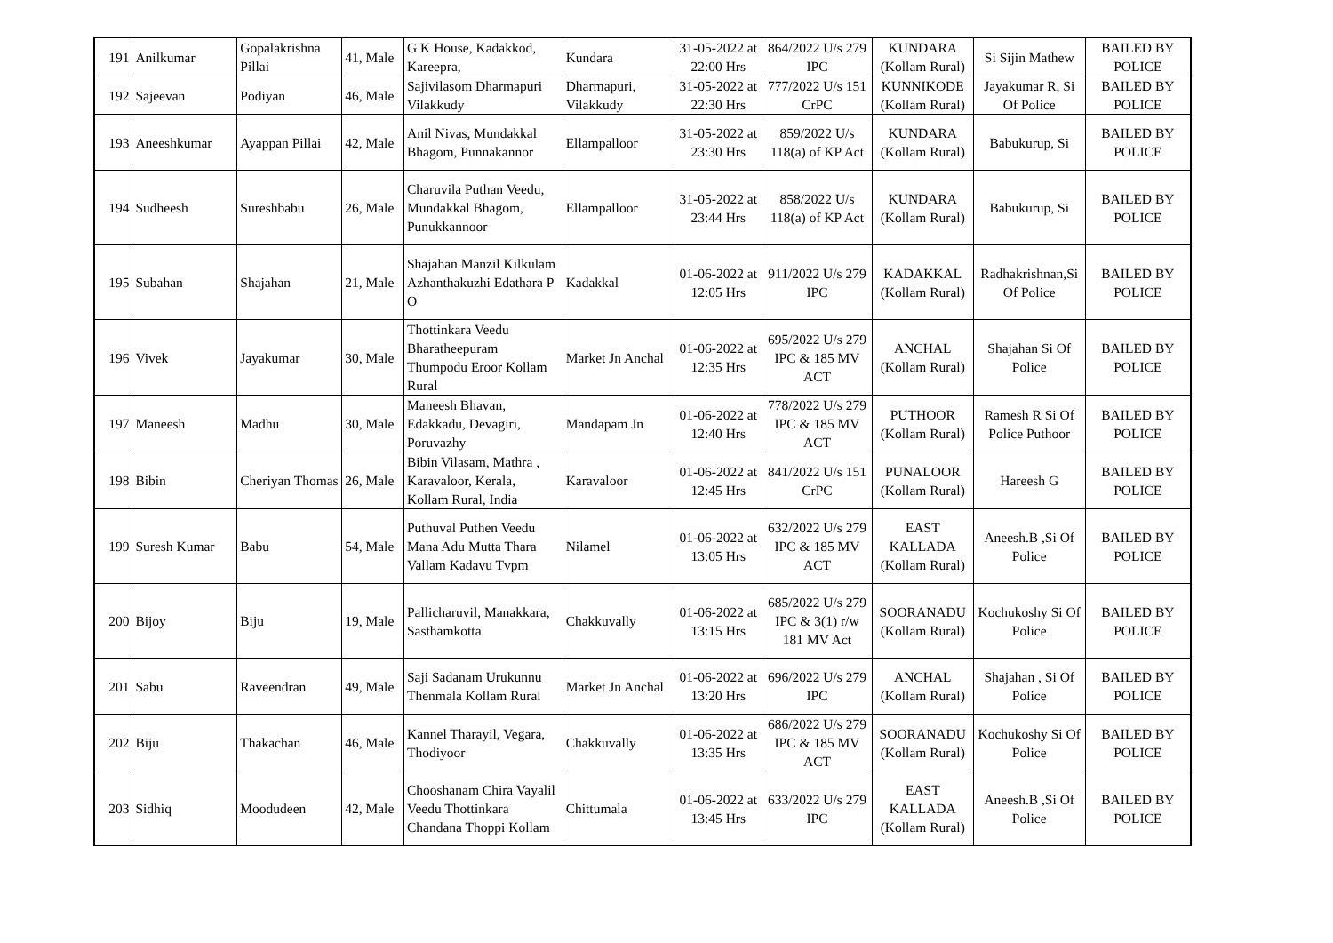| 191 | Anilkumar | Gopalakrishna Pillai | 41, Male | G K House, Kadakkod, Kareepra, | Kundara | 31-05-2022 at 22:00 Hrs | 864/2022 U/s 279 IPC | KUNDARA (Kollam Rural) | Si Sijin Mathew | BAILED BY POLICE |
| 192 | Sajeevan | Podiyan | 46, Male | Sajivilasom Dharmapuri Vilakkudy | Dharmapuri, Vilakkudy | 31-05-2022 at 22:30 Hrs | 777/2022 U/s 151 CrPC | KUNNIKODE (Kollam Rural) | Jayakumar R, Si Of Police | BAILED BY POLICE |
| 193 | Aneeshkumar | Ayappan Pillai | 42, Male | Anil Nivas, Mundakkal Bhagom, Punnakannor | Ellampalloor | 31-05-2022 at 23:30 Hrs | 859/2022 U/s 118(a) of KP Act | KUNDARA (Kollam Rural) | Babukurup, Si | BAILED BY POLICE |
| 194 | Sudheesh | Sureshbabu | 26, Male | Charuvila Puthan Veedu, Mundakkal Bhagom, Punukkannoor | Ellampalloor | 31-05-2022 at 23:44 Hrs | 858/2022 U/s 118(a) of KP Act | KUNDARA (Kollam Rural) | Babukurup, Si | BAILED BY POLICE |
| 195 | Subahan | Shajahan | 21, Male | Shajahan Manzil Kilkulam Azhanthakuzhi Edathara P O | Kadakkal | 01-06-2022 at 12:05 Hrs | 911/2022 U/s 279 IPC | KADAKKAL (Kollam Rural) | Radhakrishnan,Si Of Police | BAILED BY POLICE |
| 196 | Vivek | Jayakumar | 30, Male | Thottinkara Veedu Bharatheepuram Thumpodu Eroor Kollam Rural | Market Jn Anchal | 01-06-2022 at 12:35 Hrs | 695/2022 U/s 279 IPC & 185 MV ACT | ANCHAL (Kollam Rural) | Shajahan Si Of Police | BAILED BY POLICE |
| 197 | Maneesh | Madhu | 30, Male | Maneesh Bhavan, Edakkadu, Devagiri, Poruvazhy | Mandapam Jn | 01-06-2022 at 12:40 Hrs | 778/2022 U/s 279 IPC & 185 MV ACT | PUTHOOR (Kollam Rural) | Ramesh R Si Of Police Puthoor | BAILED BY POLICE |
| 198 | Bibin | Cheriyan Thomas | 26, Male | Bibin Vilasam, Mathra , Karavaloor, Kerala, Kollam Rural, India | Karavaloor | 01-06-2022 at 12:45 Hrs | 841/2022 U/s 151 CrPC | PUNALOOR (Kollam Rural) | Hareesh G | BAILED BY POLICE |
| 199 | Suresh Kumar | Babu | 54, Male | Puthuval Puthen Veedu Mana Adu Mutta Thara Vallam Kadavu Tvpm | Nilamel | 01-06-2022 at 13:05 Hrs | 632/2022 U/s 279 IPC & 185 MV ACT | EAST KALLADA (Kollam Rural) | Aneesh.B ,Si Of Police | BAILED BY POLICE |
| 200 | Bijoy | Biju | 19, Male | Pallicharuvil, Manakkara, Sasthamkotta | Chakkuvally | 01-06-2022 at 13:15 Hrs | 685/2022 U/s 279 IPC & 3(1) r/w 181 MV Act | SOORANADU (Kollam Rural) | Kochukoshy Si Of Police | BAILED BY POLICE |
| 201 | Sabu | Raveendran | 49, Male | Saji Sadanam Urukunnu Thenmala Kollam Rural | Market Jn Anchal | 01-06-2022 at 13:20 Hrs | 696/2022 U/s 279 IPC | ANCHAL (Kollam Rural) | Shajahan , Si Of Police | BAILED BY POLICE |
| 202 | Biju | Thakachan | 46, Male | Kannel Tharayil, Vegara, Thodiyoor | Chakkuvally | 01-06-2022 at 13:35 Hrs | 686/2022 U/s 279 IPC & 185 MV ACT | SOORANADU (Kollam Rural) | Kochukoshy Si Of Police | BAILED BY POLICE |
| 203 | Sidhiq | Moodudeen | 42, Male | Chooshanam Chira Vayalil Veedu Thottinkara Chandana Thoppi Kollam | Chittumala | 01-06-2022 at 13:45 Hrs | 633/2022 U/s 279 IPC | EAST KALLADA (Kollam Rural) | Aneesh.B ,Si Of Police | BAILED BY POLICE |